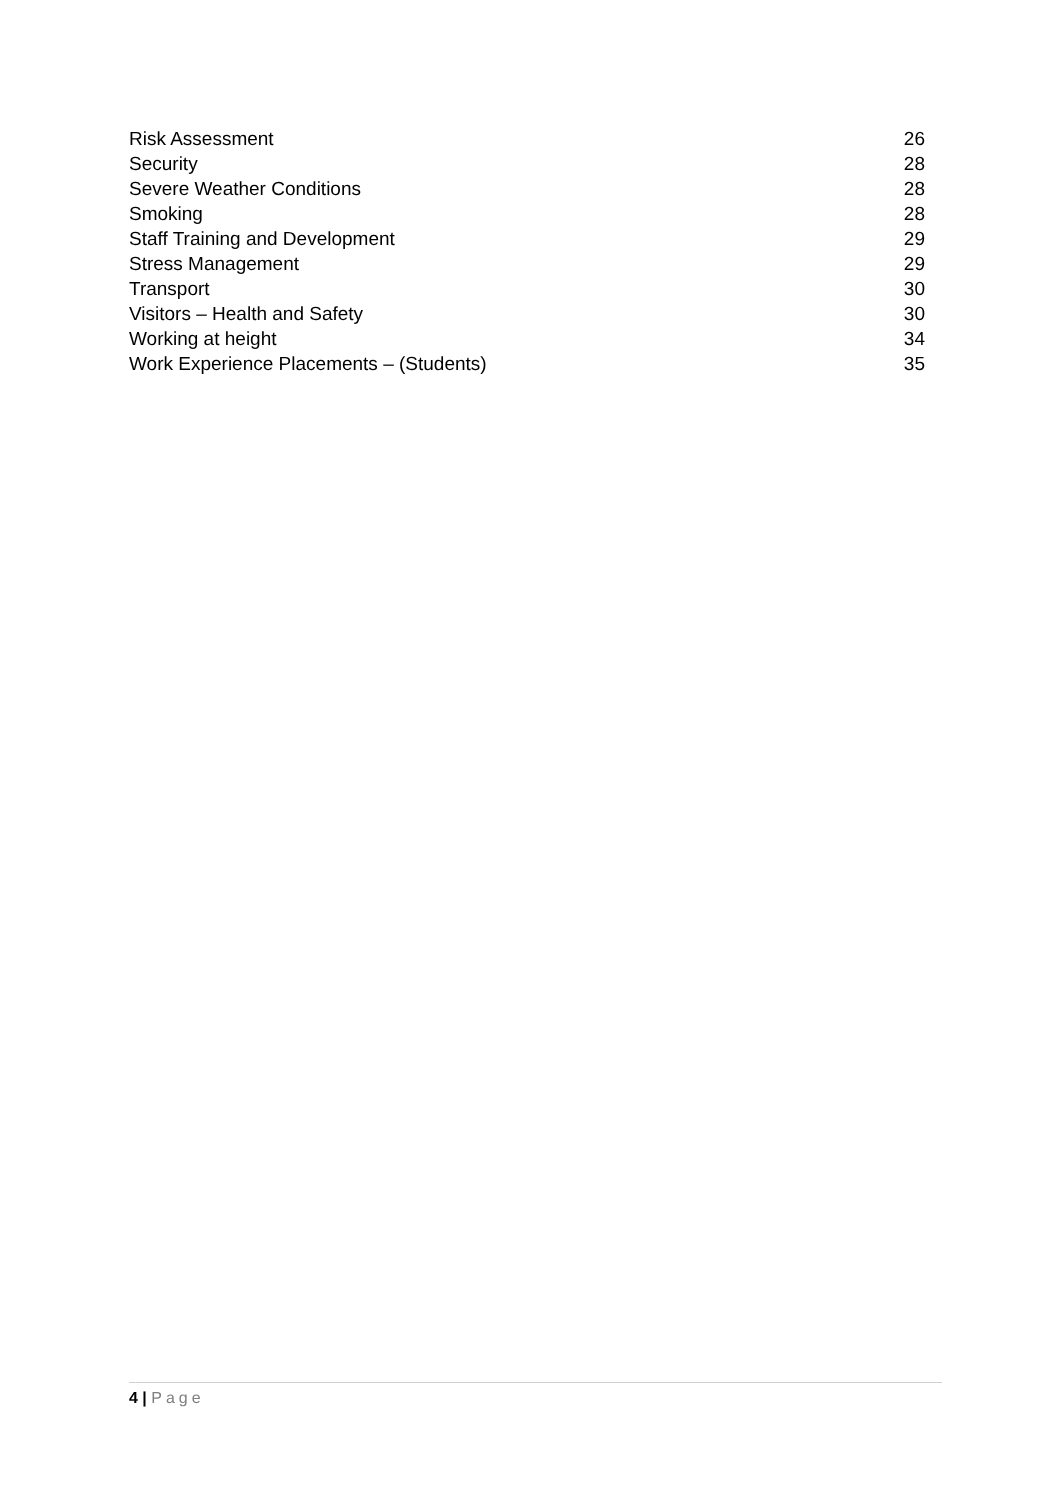Risk Assessment 26
Security 28
Severe Weather Conditions 28
Smoking 28
Staff Training and Development 29
Stress Management 29
Transport 30
Visitors – Health and Safety 30
Working at height 34
Work Experience Placements – (Students) 35
4 | Page